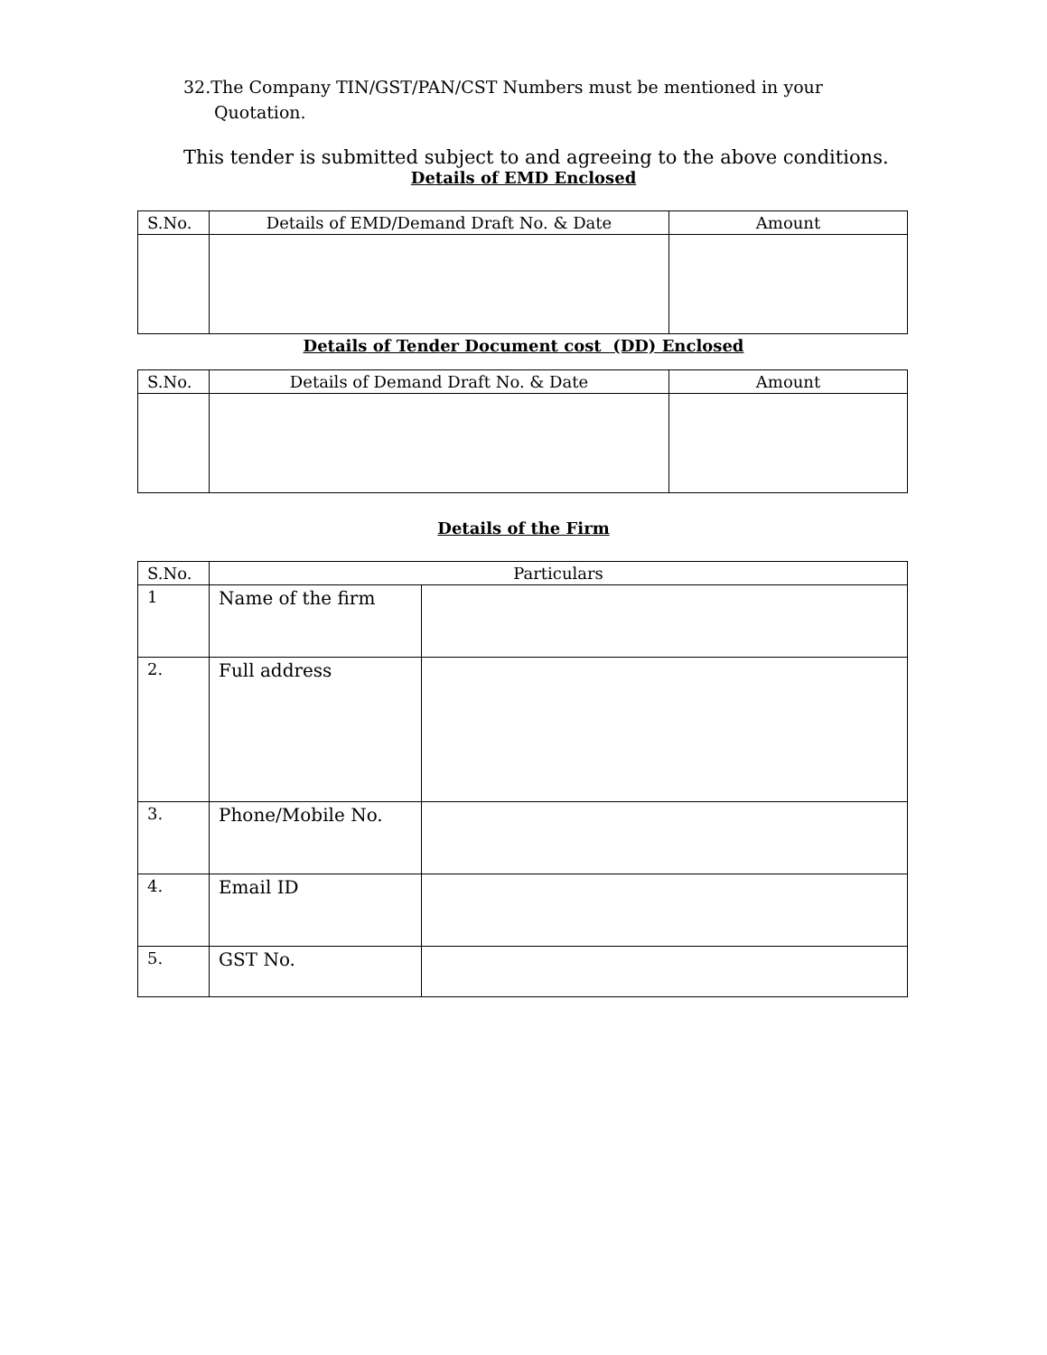32.The Company TIN/GST/PAN/CST Numbers must be mentioned in your
Quotation.
This tender is submitted subject to and agreeing to the above conditions.
Details of EMD Enclosed
| S.No. | Details of EMD/Demand Draft No. & Date | Amount |
| --- | --- | --- |
Details of Tender Document cost (DD) Enclosed
| S.No. | Details of Demand Draft No. & Date | Amount |
| --- | --- | --- |
Details of the Firm
| S.No. | Particulars | |
| --- | --- | --- |
| 1 | Name of the firm | |
| 2. | Full address | |
| 3. | Phone/Mobile No. | |
| 4. | Email ID | |
| 5. | GST No. | |